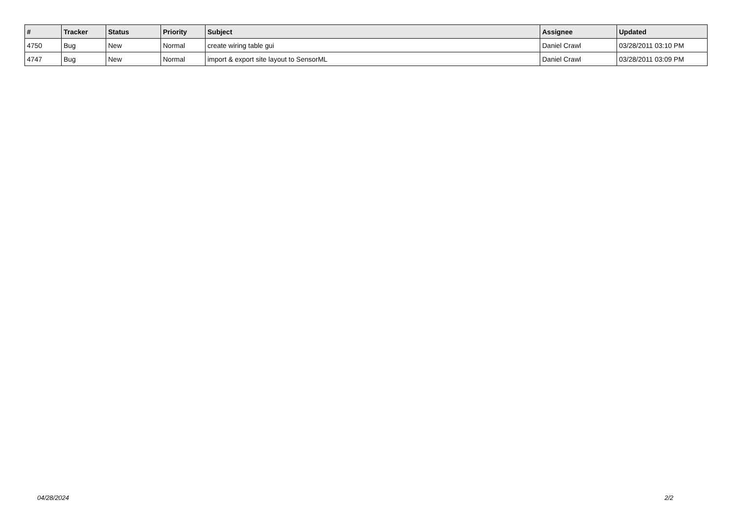| # | Tracker | Status | Priority | Subject | Assignee | Updated |
| --- | --- | --- | --- | --- | --- | --- |
| 4750 | Bug | New | Normal | create wiring table gui | Daniel Crawl | 03/28/2011 03:10 PM |
| 4747 | Bug | New | Normal | import & export site layout to SensorML | Daniel Crawl | 03/28/2011 03:09 PM |
04/28/2024 2/2